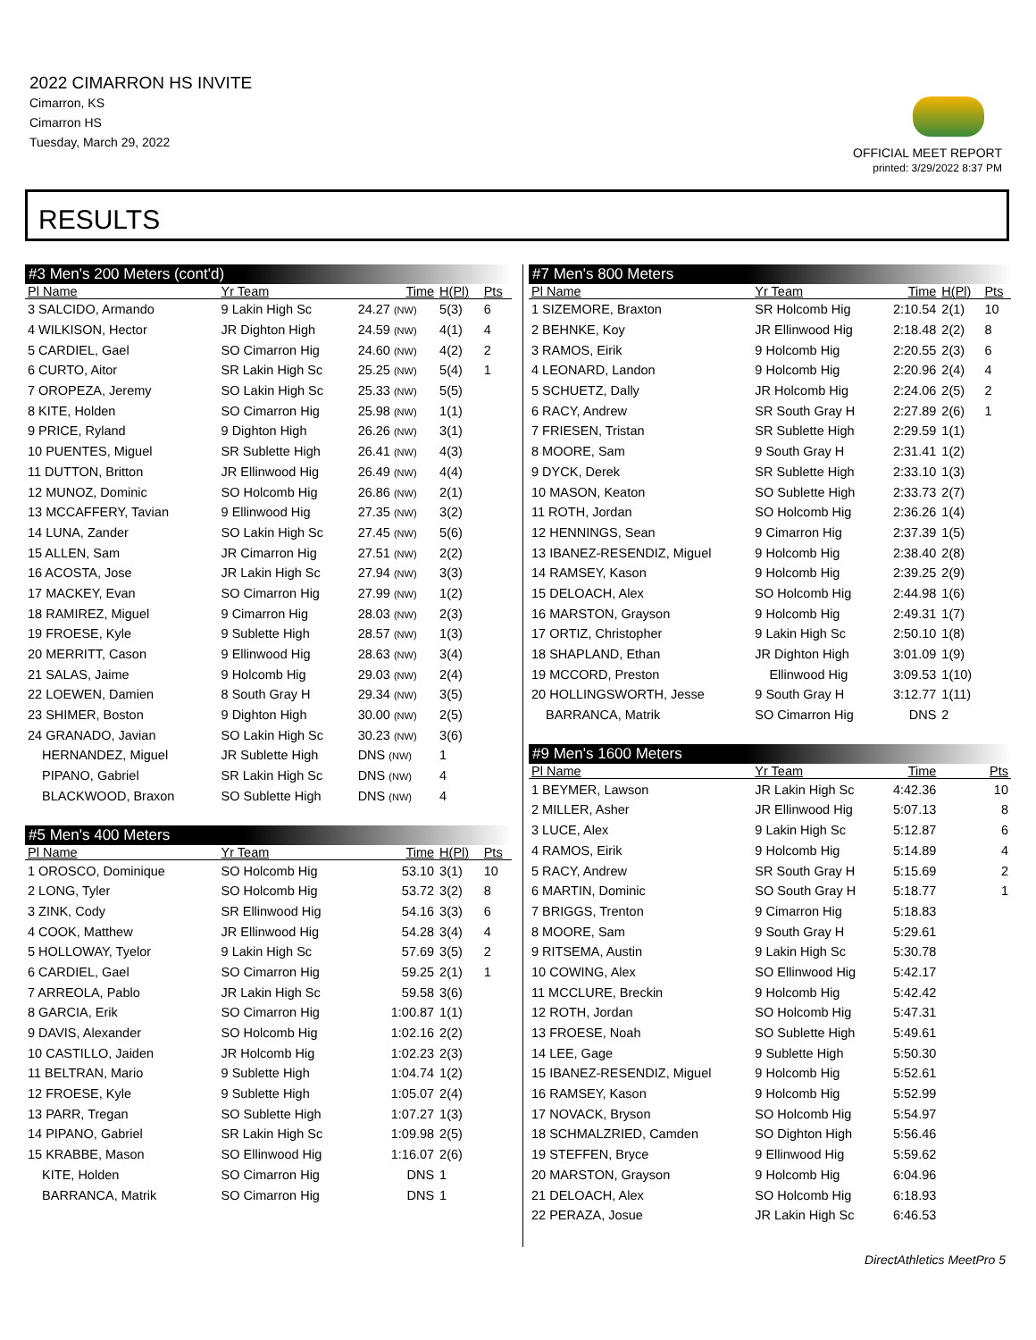2022 CIMARRON HS INVITE
Cimarron, KS
Cimarron HS
Tuesday, March 29, 2022
OFFICIAL MEET REPORT
printed: 3/29/2022 8:37 PM
RESULTS
| #3 Men's 200 Meters (cont'd) | | | | |
| Pl Name | Yr Team | Time | H(Pl) | Pts |
| 3 SALCIDO, Armando | 9 Lakin High Sc | 24.27 (NW) | 5(3) | 6 |
| 4 WILKISON, Hector | JR Dighton High | 24.59 (NW) | 4(1) | 4 |
| 5 CARDIEL, Gael | SO Cimarron Hig | 24.60 (NW) | 4(2) | 2 |
| 6 CURTO, Aitor | SR Lakin High Sc | 25.25 (NW) | 5(4) | 1 |
| 7 OROPEZA, Jeremy | SO Lakin High Sc | 25.33 (NW) | 5(5) | |
| 8 KITE, Holden | SO Cimarron Hig | 25.98 (NW) | 1(1) | |
| 9 PRICE, Ryland | 9 Dighton High | 26.26 (NW) | 3(1) | |
| 10 PUENTES, Miguel | SR Sublette High | 26.41 (NW) | 4(3) | |
| 11 DUTTON, Britton | JR Ellinwood Hig | 26.49 (NW) | 4(4) | |
| 12 MUNOZ, Dominic | SO Holcomb Hig | 26.86 (NW) | 2(1) | |
| 13 MCCAFFERY, Tavian | 9 Ellinwood Hig | 27.35 (NW) | 3(2) | |
| 14 LUNA, Zander | SO Lakin High Sc | 27.45 (NW) | 5(6) | |
| 15 ALLEN, Sam | JR Cimarron Hig | 27.51 (NW) | 2(2) | |
| 16 ACOSTA, Jose | JR Lakin High Sc | 27.94 (NW) | 3(3) | |
| 17 MACKEY, Evan | SO Cimarron Hig | 27.99 (NW) | 1(2) | |
| 18 RAMIREZ, Miguel | 9 Cimarron Hig | 28.03 (NW) | 2(3) | |
| 19 FROESE, Kyle | 9 Sublette High | 28.57 (NW) | 1(3) | |
| 20 MERRITT, Cason | 9 Ellinwood Hig | 28.63 (NW) | 3(4) | |
| 21 SALAS, Jaime | 9 Holcomb Hig | 29.03 (NW) | 2(4) | |
| 22 LOEWEN, Damien | 8 South Gray H | 29.34 (NW) | 3(5) | |
| 23 SHIMER, Boston | 9 Dighton High | 30.00 (NW) | 2(5) | |
| 24 GRANADO, Javian | SO Lakin High Sc | 30.23 (NW) | 3(6) | |
| HERNANDEZ, Miguel | JR Sublette High | DNS (NW) | 1 | |
| PIPANO, Gabriel | SR Lakin High Sc | DNS (NW) | 4 | |
| BLACKWOOD, Braxon | SO Sublette High | DNS (NW) | 4 | |
| #5 Men's 400 Meters | | | | |
| Pl Name | Yr Team | Time | H(Pl) | Pts |
| 1 OROSCO, Dominique | SO Holcomb Hig | 53.10 | 3(1) | 10 |
| 2 LONG, Tyler | SO Holcomb Hig | 53.72 | 3(2) | 8 |
| 3 ZINK, Cody | SR Ellinwood Hig | 54.16 | 3(3) | 6 |
| 4 COOK, Matthew | JR Ellinwood Hig | 54.28 | 3(4) | 4 |
| 5 HOLLOWAY, Tyelor | 9 Lakin High Sc | 57.69 | 3(5) | 2 |
| 6 CARDIEL, Gael | SO Cimarron Hig | 59.25 | 2(1) | 1 |
| 7 ARREOLA, Pablo | JR Lakin High Sc | 59.58 | 3(6) | |
| 8 GARCIA, Erik | SO Cimarron Hig | 1:00.87 | 1(1) | |
| 9 DAVIS, Alexander | SO Holcomb Hig | 1:02.16 | 2(2) | |
| 10 CASTILLO, Jaiden | JR Holcomb Hig | 1:02.23 | 2(3) | |
| 11 BELTRAN, Mario | 9 Sublette High | 1:04.74 | 1(2) | |
| 12 FROESE, Kyle | 9 Sublette High | 1:05.07 | 2(4) | |
| 13 PARR, Tregan | SO Sublette High | 1:07.27 | 1(3) | |
| 14 PIPANO, Gabriel | SR Lakin High Sc | 1:09.98 | 2(5) | |
| 15 KRABBE, Mason | SO Ellinwood Hig | 1:16.07 | 2(6) | |
| KITE, Holden | SO Cimarron Hig | DNS | 1 | |
| BARRANCA, Matrik | SO Cimarron Hig | DNS | 1 | |
| #7 Men's 800 Meters | | | | |
| Pl Name | Yr Team | Time | H(Pl) | Pts |
| 1 SIZEMORE, Braxton | SR Holcomb Hig | 2:10.54 | 2(1) | 10 |
| 2 BEHNKE, Koy | JR Ellinwood Hig | 2:18.48 | 2(2) | 8 |
| 3 RAMOS, Eirik | 9 Holcomb Hig | 2:20.55 | 2(3) | 6 |
| 4 LEONARD, Landon | 9 Holcomb Hig | 2:20.96 | 2(4) | 4 |
| 5 SCHUETZ, Dally | JR Holcomb Hig | 2:24.06 | 2(5) | 2 |
| 6 RACY, Andrew | SR South Gray H | 2:27.89 | 2(6) | 1 |
| 7 FRIESEN, Tristan | SR Sublette High | 2:29.59 | 1(1) | |
| 8 MOORE, Sam | 9 South Gray H | 2:31.41 | 1(2) | |
| 9 DYCK, Derek | SR Sublette High | 2:33.10 | 1(3) | |
| 10 MASON, Keaton | SO Sublette High | 2:33.73 | 2(7) | |
| 11 ROTH, Jordan | SO Holcomb Hig | 2:36.26 | 1(4) | |
| 12 HENNINGS, Sean | 9 Cimarron Hig | 2:37.39 | 1(5) | |
| 13 IBANEZ-RESENDIZ, Miguel | 9 Holcomb Hig | 2:38.40 | 2(8) | |
| 14 RAMSEY, Kason | 9 Holcomb Hig | 2:39.25 | 2(9) | |
| 15 DELOACH, Alex | SO Holcomb Hig | 2:44.98 | 1(6) | |
| 16 MARSTON, Grayson | 9 Holcomb Hig | 2:49.31 | 1(7) | |
| 17 ORTIZ, Christopher | 9 Lakin High Sc | 2:50.10 | 1(8) | |
| 18 SHAPLAND, Ethan | JR Dighton High | 3:01.09 | 1(9) | |
| 19 MCCORD, Preston | Ellinwood Hig | 3:09.53 | 1(10) | |
| 20 HOLLINGSWORTH, Jesse | 9 South Gray H | 3:12.77 | 1(11) | |
| BARRANCA, Matrik | SO Cimarron Hig | DNS | 2 | |
| #9 Men's 1600 Meters | | | | |
| Pl Name | Yr Team | Time | | Pts |
| 1 BEYMER, Lawson | JR Lakin High Sc | 4:42.36 | | 10 |
| 2 MILLER, Asher | JR Ellinwood Hig | 5:07.13 | | 8 |
| 3 LUCE, Alex | 9 Lakin High Sc | 5:12.87 | | 6 |
| 4 RAMOS, Eirik | 9 Holcomb Hig | 5:14.89 | | 4 |
| 5 RACY, Andrew | SR South Gray H | 5:15.69 | | 2 |
| 6 MARTIN, Dominic | SO South Gray H | 5:18.77 | | 1 |
| 7 BRIGGS, Trenton | 9 Cimarron Hig | 5:18.83 | | |
| 8 MOORE, Sam | 9 South Gray H | 5:29.61 | | |
| 9 RITSEMA, Austin | 9 Lakin High Sc | 5:30.78 | | |
| 10 COWING, Alex | SO Ellinwood Hig | 5:42.17 | | |
| 11 MCCLURE, Breckin | 9 Holcomb Hig | 5:42.42 | | |
| 12 ROTH, Jordan | SO Holcomb Hig | 5:47.31 | | |
| 13 FROESE, Noah | SO Sublette High | 5:49.61 | | |
| 14 LEE, Gage | 9 Sublette High | 5:50.30 | | |
| 15 IBANEZ-RESENDIZ, Miguel | 9 Holcomb Hig | 5:52.61 | | |
| 16 RAMSEY, Kason | 9 Holcomb Hig | 5:52.99 | | |
| 17 NOVACK, Bryson | SO Holcomb Hig | 5:54.97 | | |
| 18 SCHMALZRIED, Camden | SO Dighton High | 5:56.46 | | |
| 19 STEFFEN, Bryce | 9 Ellinwood Hig | 5:59.62 | | |
| 20 MARSTON, Grayson | 9 Holcomb Hig | 6:04.96 | | |
| 21 DELOACH, Alex | SO Holcomb Hig | 6:18.93 | | |
| 22 PERAZA, Josue | JR Lakin High Sc | 6:46.53 | | |
DirectAthletics MeetPro 5